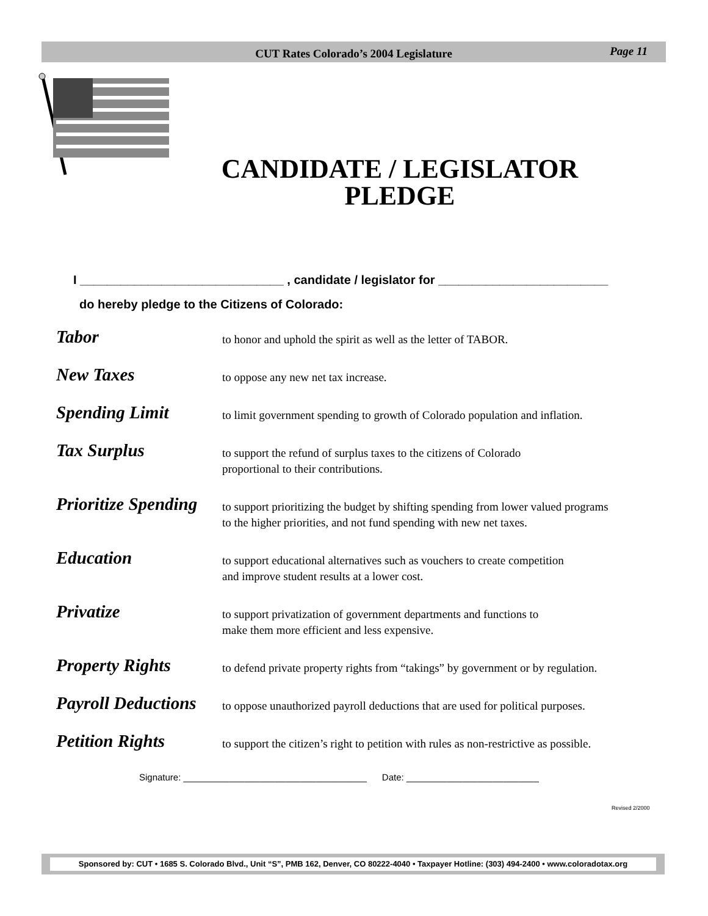CUT Rates Colorado’s 2004 Legislature Page 11
CANDIDATE / LEGISLATOR
PLEDGE
I ______________________________ , candidate / legislator for _________________________
do hereby pledge to the Citizens of Colorado:
Tabor to honor and uphold the spirit as well as the letter of TABOR.
New Taxes to oppose any new net tax increase.
Spending Limit to limit government spending to growth of Colorado population and inflation.
Tax Surplus to support the refund of surplus taxes to the citizens of Colorado
proportional to their contributions.
Prioritize Spending to support prioritizing the budget by shifting spending from lower valued programs
to the higher priorities, and not fund spending with new net taxes.
Education to support educational alternatives such as vouchers to create competition
and improve student results at a lower cost.
Privatize to support privatization of government departments and functions to
make them more efficient and less expensive.
Property Rights to defend private property rights from “takings” by government or by regulation.
Payroll Deductions to oppose unauthorized payroll deductions that are used for political purposes.
Petition Rights to support the citizen’s right to petition with rules as non-restrictive as possible.
Signature: ____________________________________ Date: __________________________
Revised 2/2000
Sponsored by: CUT • 1685 S. Colorado Blvd., Unit “S”, PMB 162, Denver, CO 80222-4040 • Taxpayer Hotline: (303) 494-2400 • www.coloradotax.org